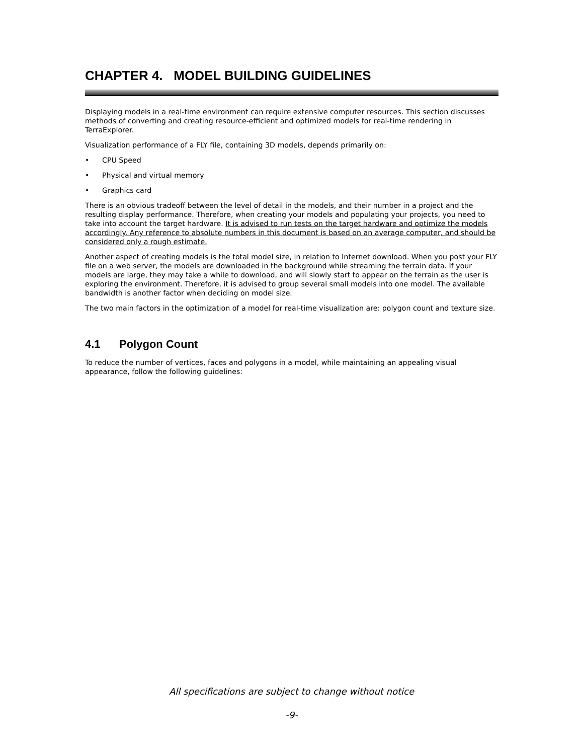CHAPTER 4. MODEL BUILDING GUIDELINES
Displaying models in a real-time environment can require extensive computer resources. This section discusses methods of converting and creating resource-efficient and optimized models for real-time rendering in TerraExplorer.
Visualization performance of a FLY file, containing 3D models, depends primarily on:
• CPU Speed
• Physical and virtual memory
• Graphics card
There is an obvious tradeoff between the level of detail in the models, and their number in a project and the resulting display performance. Therefore, when creating your models and populating your projects, you need to take into account the target hardware. It is advised to run tests on the target hardware and optimize the models accordingly. Any reference to absolute numbers in this document is based on an average computer, and should be considered only a rough estimate.
Another aspect of creating models is the total model size, in relation to Internet download. When you post your FLY file on a web server, the models are downloaded in the background while streaming the terrain data. If your models are large, they may take a while to download, and will slowly start to appear on the terrain as the user is exploring the environment. Therefore, it is advised to group several small models into one model. The available bandwidth is another factor when deciding on model size.
The two main factors in the optimization of a model for real-time visualization are: polygon count and texture size.
4.1 Polygon Count
To reduce the number of vertices, faces and polygons in a model, while maintaining an appealing visual appearance, follow the following guidelines:
All specifications are subject to change without notice
-9-